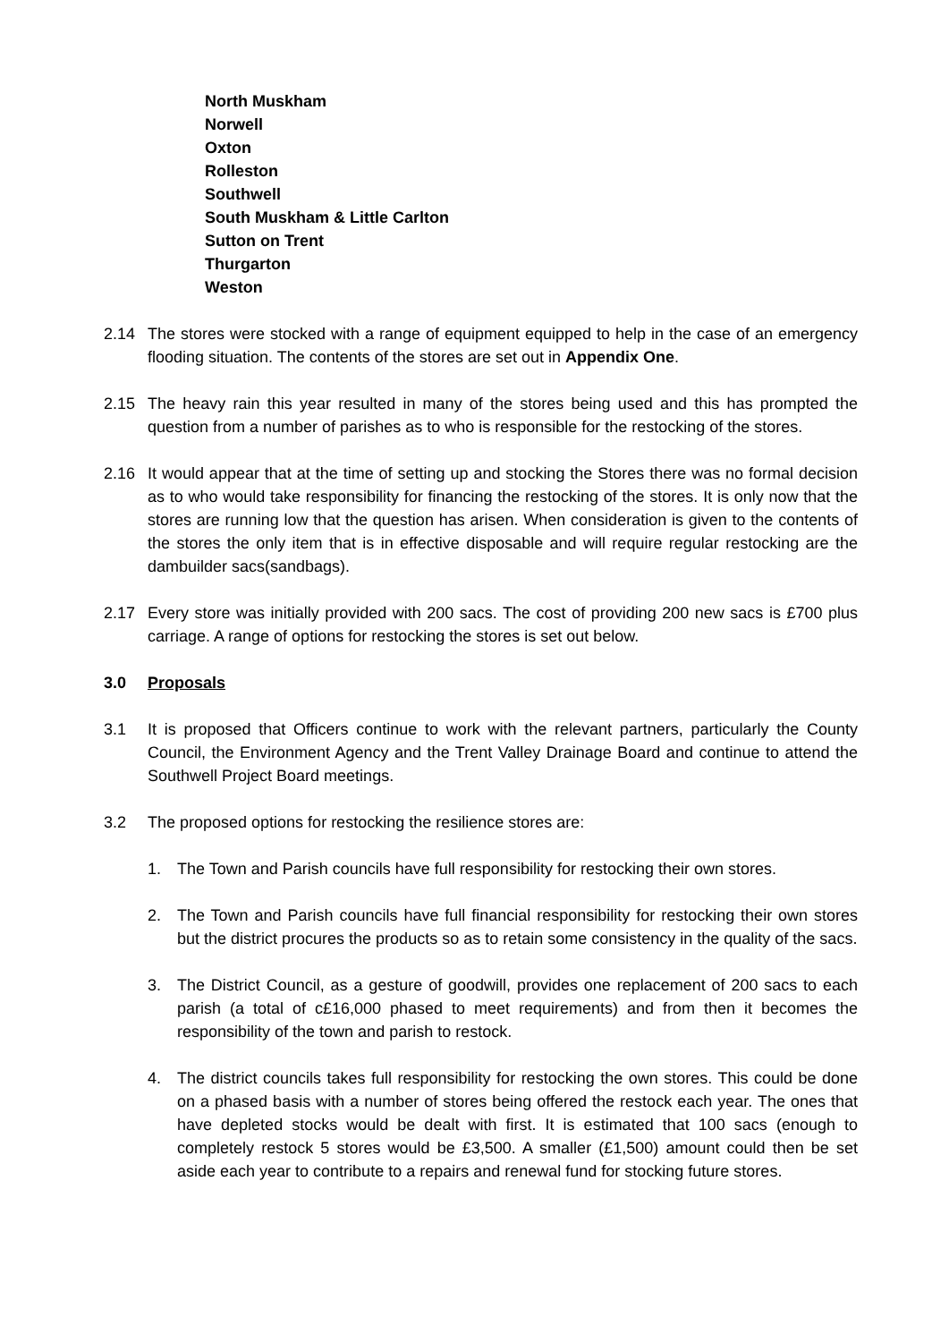North Muskham
Norwell
Oxton
Rolleston
Southwell
South Muskham & Little Carlton
Sutton on Trent
Thurgarton
Weston
2.14 The stores were stocked with a range of equipment equipped to help in the case of an emergency flooding situation. The contents of the stores are set out in Appendix One.
2.15 The heavy rain this year resulted in many of the stores being used and this has prompted the question from a number of parishes as to who is responsible for the restocking of the stores.
2.16 It would appear that at the time of setting up and stocking the Stores there was no formal decision as to who would take responsibility for financing the restocking of the stores. It is only now that the stores are running low that the question has arisen. When consideration is given to the contents of the stores the only item that is in effective disposable and will require regular restocking are the dambuilder sacs(sandbags).
2.17 Every store was initially provided with 200 sacs. The cost of providing 200 new sacs is £700 plus carriage. A range of options for restocking the stores is set out below.
3.0 Proposals
3.1 It is proposed that Officers continue to work with the relevant partners, particularly the County Council, the Environment Agency and the Trent Valley Drainage Board and continue to attend the Southwell Project Board meetings.
3.2 The proposed options for restocking the resilience stores are:
1. The Town and Parish councils have full responsibility for restocking their own stores.
2. The Town and Parish councils have full financial responsibility for restocking their own stores but the district procures the products so as to retain some consistency in the quality of the sacs.
3. The District Council, as a gesture of goodwill, provides one replacement of 200 sacs to each parish (a total of c£16,000 phased to meet requirements) and from then it becomes the responsibility of the town and parish to restock.
4. The district councils takes full responsibility for restocking the own stores. This could be done on a phased basis with a number of stores being offered the restock each year. The ones that have depleted stocks would be dealt with first. It is estimated that 100 sacs (enough to completely restock 5 stores would be £3,500. A smaller (£1,500) amount could then be set aside each year to contribute to a repairs and renewal fund for stocking future stores.